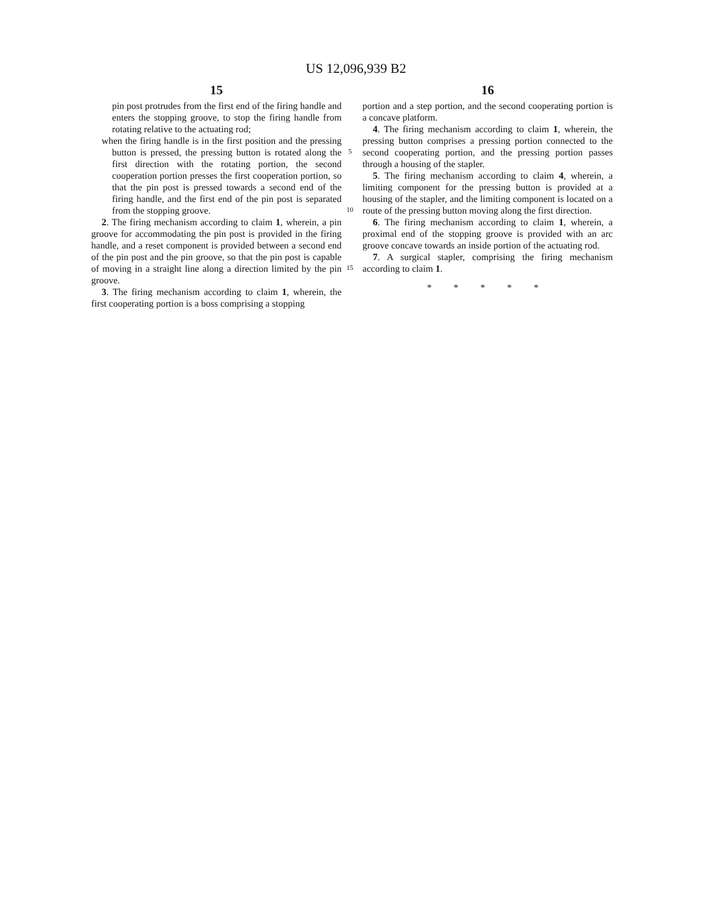US 12,096,939 B2
15
pin post protrudes from the first end of the firing handle and enters the stopping groove, to stop the firing handle from rotating relative to the actuating rod;
when the firing handle is in the first position and the pressing button is pressed, the pressing button is rotated along the first direction with the rotating portion, the second cooperation portion presses the first cooperation portion, so that the pin post is pressed towards a second end of the firing handle, and the first end of the pin post is separated from the stopping groove.
2. The firing mechanism according to claim 1, wherein, a pin groove for accommodating the pin post is provided in the firing handle, and a reset component is provided between a second end of the pin post and the pin groove, so that the pin post is capable of moving in a straight line along a direction limited by the pin groove.
3. The firing mechanism according to claim 1, wherein, the first cooperating portion is a boss comprising a stopping
16
portion and a step portion, and the second cooperating portion is a concave platform.
4. The firing mechanism according to claim 1, wherein, the pressing button comprises a pressing portion connected to the second cooperating portion, and the pressing portion passes through a housing of the stapler.
5. The firing mechanism according to claim 4, wherein, a limiting component for the pressing button is provided at a housing of the stapler, and the limiting component is located on a route of the pressing button moving along the first direction.
6. The firing mechanism according to claim 1, wherein, a proximal end of the stopping groove is provided with an arc groove concave towards an inside portion of the actuating rod.
7. A surgical stapler, comprising the firing mechanism according to claim 1.
* * * * *
5
10
15